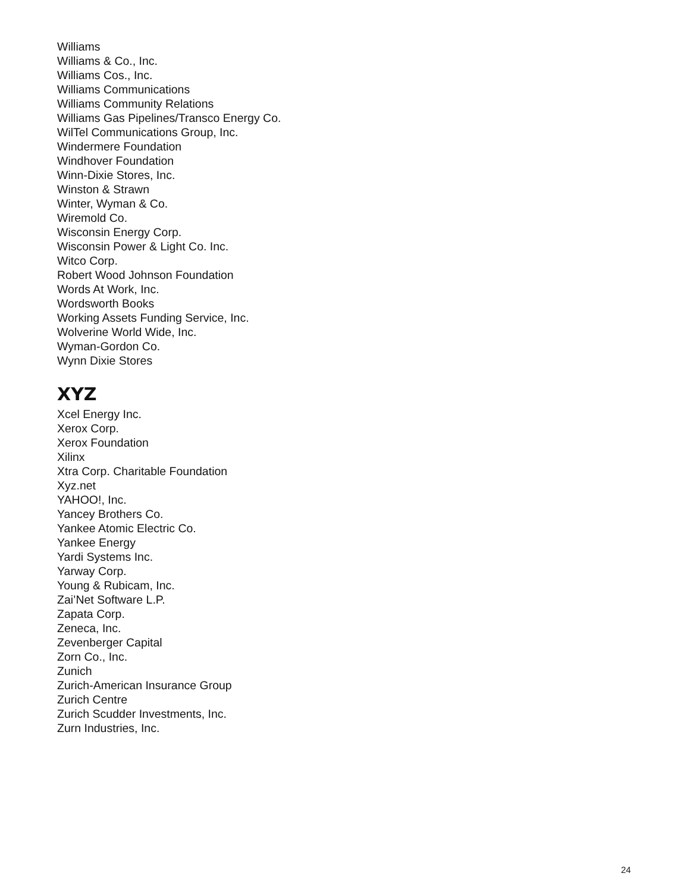Williams
Williams & Co., Inc.
Williams Cos., Inc.
Williams Communications
Williams Community Relations
Williams Gas Pipelines/Transco Energy Co.
WilTel Communications Group, Inc.
Windermere Foundation
Windhover Foundation
Winn-Dixie Stores, Inc.
Winston & Strawn
Winter, Wyman & Co.
Wiremold Co.
Wisconsin Energy Corp.
Wisconsin Power & Light Co. Inc.
Witco Corp.
Robert Wood Johnson Foundation
Words At Work, Inc.
Wordsworth Books
Working Assets Funding Service, Inc.
Wolverine World Wide, Inc.
Wyman-Gordon Co.
Wynn Dixie Stores
XYZ
Xcel Energy Inc.
Xerox Corp.
Xerox Foundation
Xilinx
Xtra Corp. Charitable Foundation
Xyz.net
YAHOO!, Inc.
Yancey Brothers Co.
Yankee Atomic Electric Co.
Yankee Energy
Yardi Systems Inc.
Yarway Corp.
Young & Rubicam, Inc.
Zai’Net Software L.P.
Zapata Corp.
Zeneca, Inc.
Zevenberger Capital
Zorn Co., Inc.
Zunich
Zurich-American Insurance Group
Zurich Centre
Zurich Scudder Investments, Inc.
Zurn Industries, Inc.
24